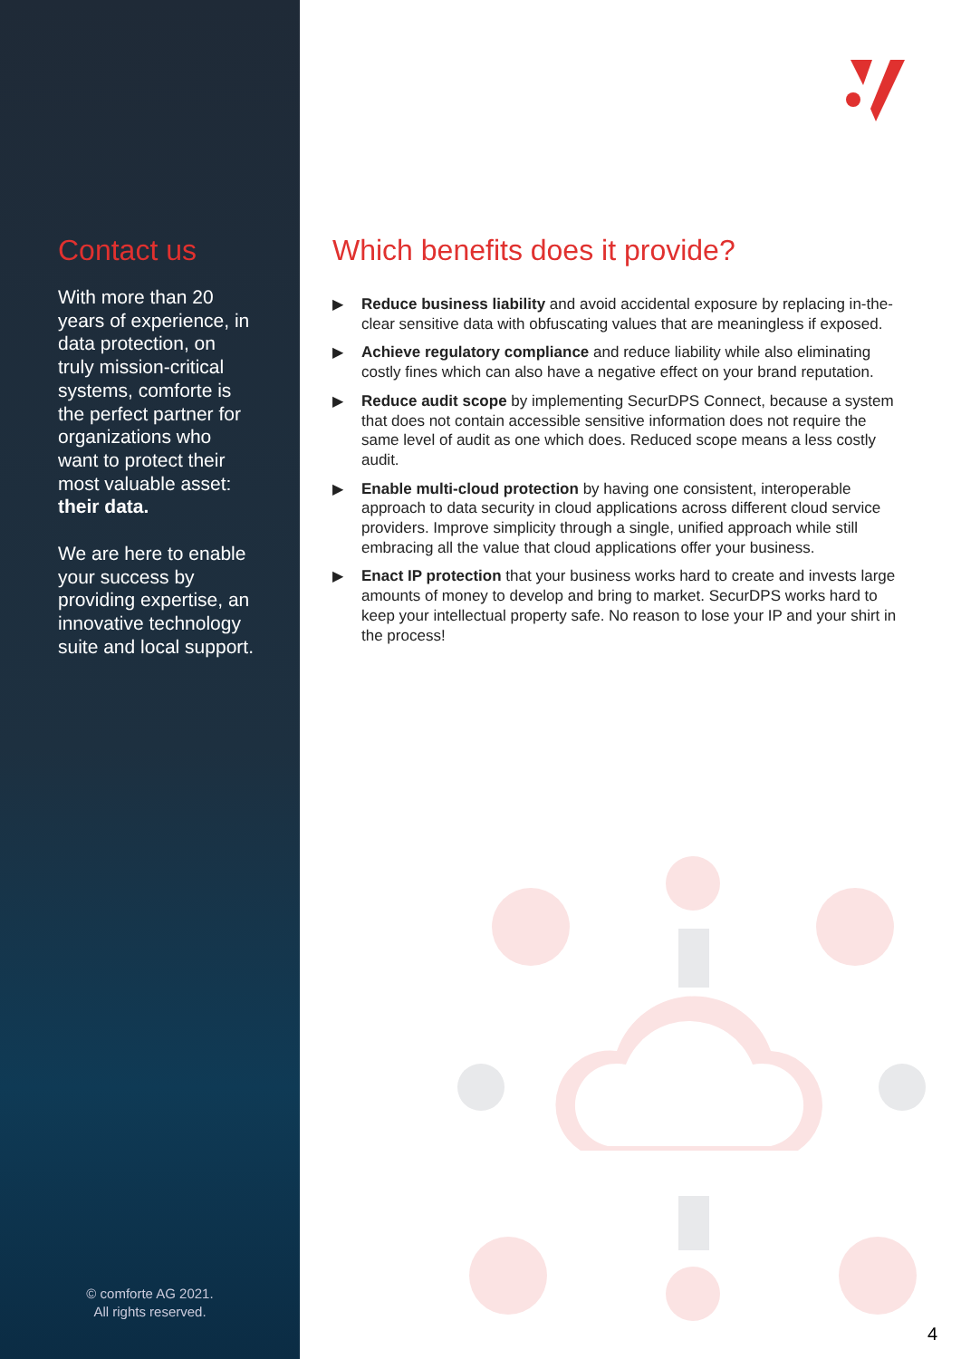Contact us
With more than 20 years of experience, in data protection, on truly mission-critical systems, comforte is the perfect partner for organizations who want to protect their most valuable asset: their data.
We are here to enable your success by providing expertise, an innovative technology suite and local support.
© comforte AG 2021.
All rights reserved.
Which benefits does it provide?
▶ Reduce business liability and avoid accidental exposure by replacing in-the-clear sensitive data with obfuscating values that are meaningless if exposed.
▶ Achieve regulatory compliance and reduce liability while also eliminating costly fines which can also have a negative effect on your brand reputation.
▶ Reduce audit scope by implementing SecurDPS Connect, because a system that does not contain accessible sensitive information does not require the same level of audit as one which does. Reduced scope means a less costly audit.
▶ Enable multi-cloud protection by having one consistent, interoperable approach to data security in cloud applications across different cloud service providers. Improve simplicity through a single, unified approach while still embracing all the value that cloud applications offer your business.
▶ Enact IP protection that your business works hard to create and invests large amounts of money to develop and bring to market. SecurDPS works hard to keep your intellectual property safe. No reason to lose your IP and your shirt in the process!
4